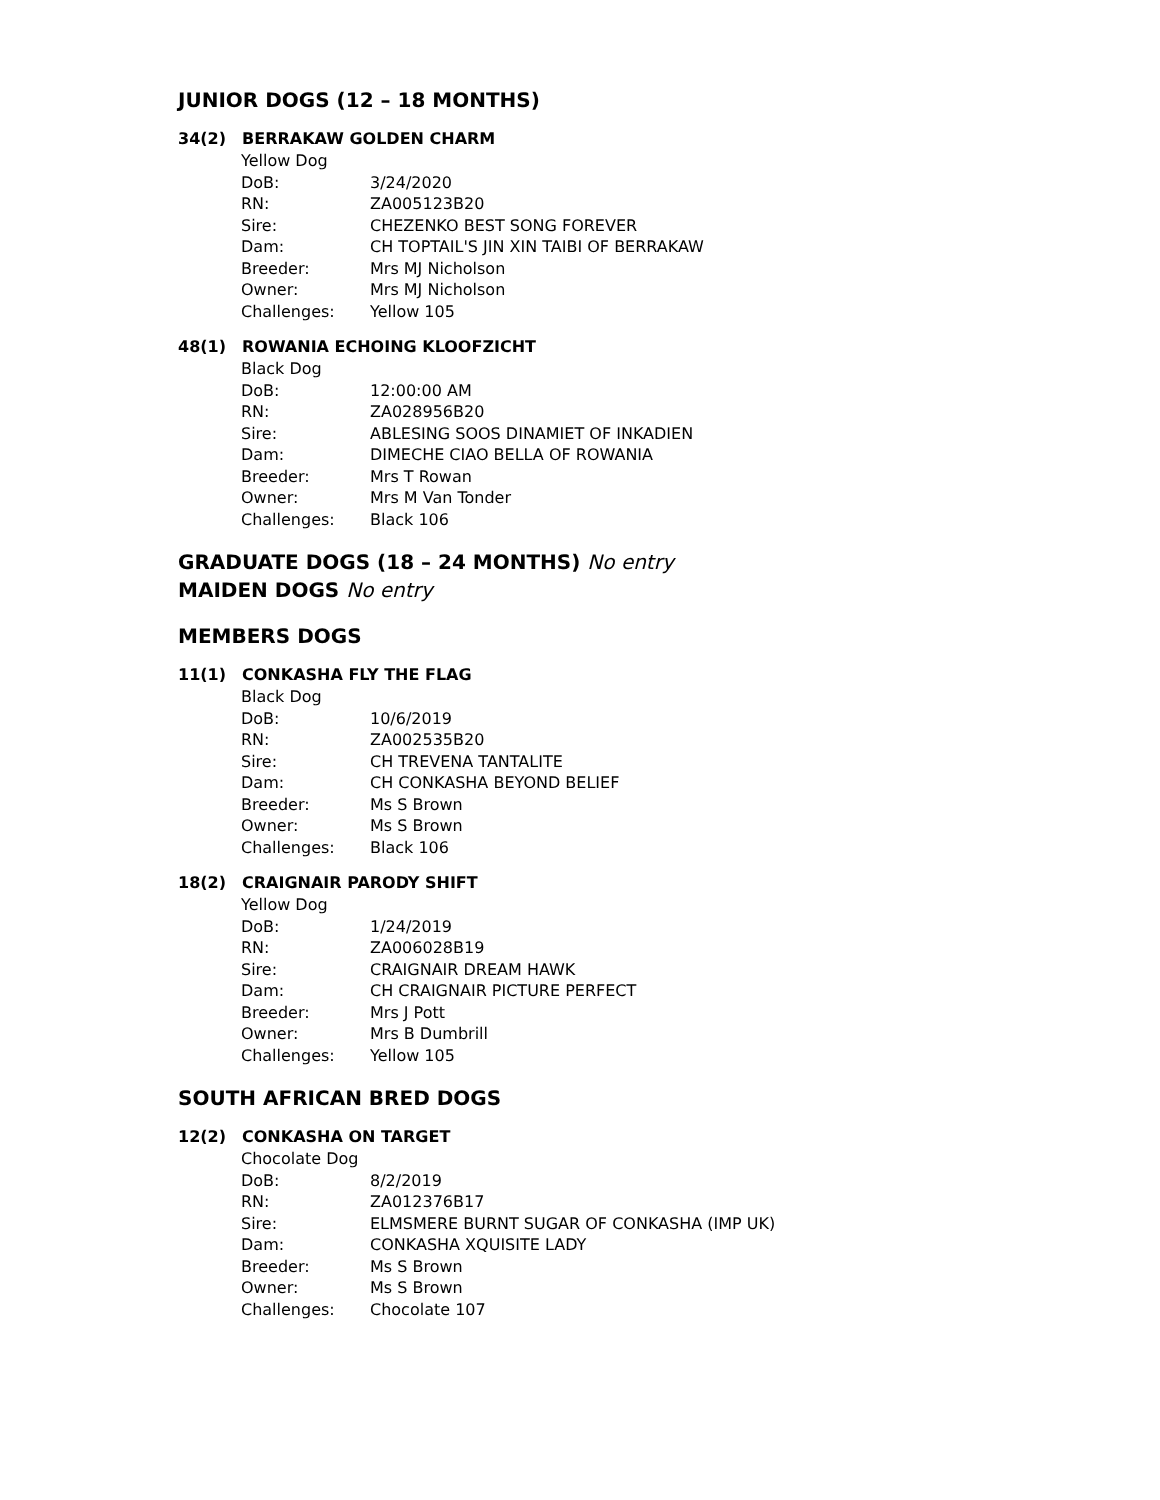JUNIOR DOGS (12 – 18 MONTHS)
34(2) BERRAKAW GOLDEN CHARM
Yellow Dog
DoB: 3/24/2020
RN: ZA005123B20
Sire: CHEZENKO BEST SONG FOREVER
Dam: CH TOPTAIL'S JIN XIN TAIBI OF BERRAKAW
Breeder: Mrs MJ Nicholson
Owner: Mrs MJ Nicholson
Challenges: Yellow 105
48(1) ROWANIA ECHOING KLOOFZICHT
Black Dog
DoB: 12:00:00 AM
RN: ZA028956B20
Sire: ABLESING SOOS DINAMIET OF INKADIEN
Dam: DIMECHE CIAO BELLA OF ROWANIA
Breeder: Mrs T Rowan
Owner: Mrs M Van Tonder
Challenges: Black 106
GRADUATE DOGS (18 – 24 MONTHS) No entry
MAIDEN DOGS No entry
MEMBERS DOGS
11(1) CONKASHA FLY THE FLAG
Black Dog
DoB: 10/6/2019
RN: ZA002535B20
Sire: CH TREVENA TANTALITE
Dam: CH CONKASHA BEYOND BELIEF
Breeder: Ms S Brown
Owner: Ms S Brown
Challenges: Black 106
18(2) CRAIGNAIR PARODY SHIFT
Yellow Dog
DoB: 1/24/2019
RN: ZA006028B19
Sire: CRAIGNAIR DREAM HAWK
Dam: CH CRAIGNAIR PICTURE PERFECT
Breeder: Mrs J Pott
Owner: Mrs B Dumbrill
Challenges: Yellow 105
SOUTH AFRICAN BRED DOGS
12(2) CONKASHA ON TARGET
Chocolate Dog
DoB: 8/2/2019
RN: ZA012376B17
Sire: ELMSMERE BURNT SUGAR OF CONKASHA (IMP UK)
Dam: CONKASHA XQUISITE LADY
Breeder: Ms S Brown
Owner: Ms S Brown
Challenges: Chocolate 107